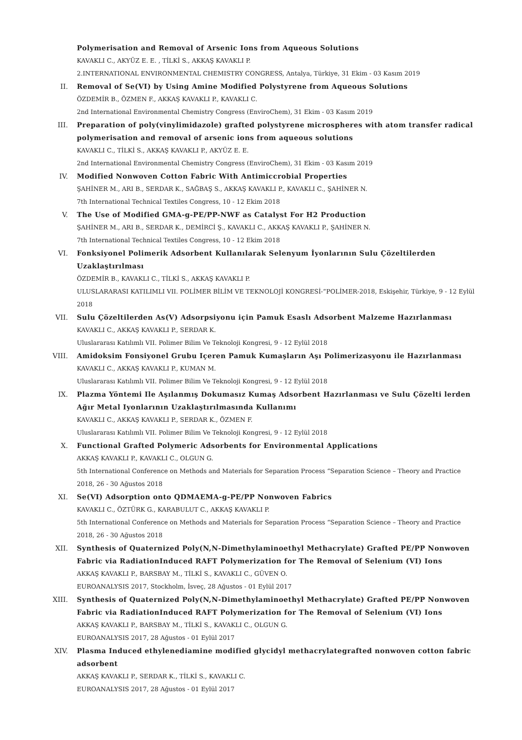Polymerisation and Removal of Arsenic Ions from Aqueous Solutions
KAVAKLI C., AKYÜZ E. E. , TİLKİ S., AKKAŞ KAVAKLI P.
2.INTERNATIONAL ENVIRONMENTAL CHEMISTRY CONGRESS, Antalya, Türkiye, 31 Ekim - 03 Kasım 2019
II. Removal of Se(VI) by Using Amine Modified Polystyrene from Aqueous Solutions
ÖZDEMİR B., ÖZMEN F., AKKAŞ KAVAKLI P., KAVAKLI C.
2nd International Environmental Chemistry Congress (EnviroChem), 31 Ekim - 03 Kasım 2019
III. Preparation of poly(vinylimidazole) grafted polystyrene microspheres with atom transfer radical polymerisation and removal of arsenic ions from aqueous solutions
KAVAKLI C., TİLKİ S., AKKAŞ KAVAKLI P., AKYÜZ E. E.
2nd International Environmental Chemistry Congress (EnviroChem), 31 Ekim - 03 Kasım 2019
IV. Modified Nonwoven Cotton Fabric With Antimiccrobial Properties
ŞAHİNER M., ARI B., SERDAR K., SAĞBAŞ S., AKKAŞ KAVAKLI P., KAVAKLI C., ŞAHİNER N.
7th International Technical Textiles Congress, 10 - 12 Ekim 2018
V. The Use of Modified GMA-g-PE/PP-NWF as Catalyst For H2 Production
ŞAHİNER M., ARI B., SERDAR K., DEMİRCİ Ş., KAVAKLI C., AKKAŞ KAVAKLI P., ŞAHİNER N.
7th International Technical Textiles Congress, 10 - 12 Ekim 2018
VI. Fonksiyonel Polimerik Adsorbent Kullanılarak Selenyum İyonlarının Sulu Çözeltilerden Uzaklaştırılması
ÖZDEMİR B., KAVAKLI C., TİLKİ S., AKKAŞ KAVAKLI P.
ULUSLARARASI KATILIMLI VII. POLİMER BİLİM VE TEKNOLOJİ KONGRESİ-“POLİMER-2018, Eskişehir, Türkiye, 9 - 12 Eylül 2018
VII. Sulu Çözeltilerden As(V) Adsorpsiyonu için Pamuk Esaslı Adsorbent Malzeme Hazırlanması
KAVAKLI C., AKKAŞ KAVAKLI P., SERDAR K.
Uluslararası Katılımlı VII. Polimer Bilim Ve Teknoloji Kongresi, 9 - 12 Eylül 2018
VIII. Amidoksim Fonsiyonel Grubu Içeren Pamuk Kumaşların Aşı Polimerizasyonu ile Hazırlanması
KAVAKLI C., AKKAŞ KAVAKLI P., KUMAN M.
Uluslararası Katılımlı VII. Polimer Bilim Ve Teknoloji Kongresi, 9 - 12 Eylül 2018
IX. Plazma Yöntemi Ile Aşılanmış Dokumasız Kumaş Adsorbent Hazırlanması ve Sulu Çözelti lerden Ağır Metal Iyonlarının Uzaklaştırılmasında Kullanımı
KAVAKLI C., AKKAŞ KAVAKLI P., SERDAR K., ÖZMEN F.
Uluslararası Katılımlı VII. Polimer Bilim Ve Teknoloji Kongresi, 9 - 12 Eylül 2018
X. Functional Grafted Polymeric Adsorbents for Environmental Applications
AKKAŞ KAVAKLI P., KAVAKLI C., OLGUN G.
5th International Conference on Methods and Materials for Separation Process “Separation Science – Theory and Practice 2018, 26 - 30 Ağustos 2018
XI. Se(VI) Adsorption onto QDMAEMA-g-PE/PP Nonwoven Fabrics
KAVAKLI C., ÖZTÜRK G., KARABULUT C., AKKAŞ KAVAKLI P.
5th International Conference on Methods and Materials for Separation Process “Separation Science – Theory and Practice 2018, 26 - 30 Ağustos 2018
XII. Synthesis of Quaternized Poly(N,N-Dimethylaminoethyl Methacrylate) Grafted PE/PP Nonwoven Fabric via RadiationInduced RAFT Polymerization for The Removal of Selenium (VI) Ions
AKKAŞ KAVAKLI P., BARSBAY M., TİLKİ S., KAVAKLI C., GÜVEN O.
EUROANALYSIS 2017, Stockholm, İsveç, 28 Ağustos - 01 Eylül 2017
XIII. Synthesis of Quaternized Poly(N,N-Dimethylaminoethyl Methacrylate) Grafted PE/PP Nonwoven Fabric via RadiationInduced RAFT Polymerization for The Removal of Selenium (VI) Ions
AKKAŞ KAVAKLI P., BARSBAY M., TİLKİ S., KAVAKLI C., OLGUN G.
EUROANALYSIS 2017, 28 Ağustos - 01 Eylül 2017
XIV. Plasma Induced ethylenediamine modified glycidyl methacrylategrafted nonwoven cotton fabric adsorbent
AKKAŞ KAVAKLI P., SERDAR K., TİLKİ S., KAVAKLI C.
EUROANALYSIS 2017, 28 Ağustos - 01 Eylül 2017